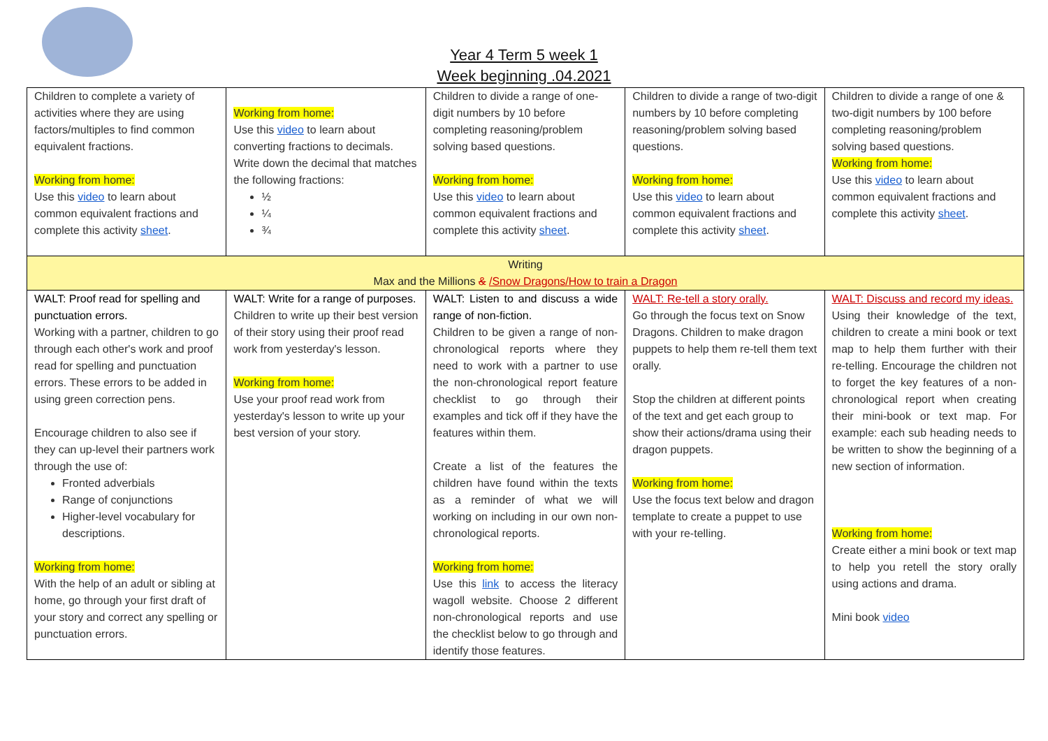Year 4 Term 5 week 1
Week beginning .04.2021
| Children to complete a variety of activities where they are using factors/multiples to find common equivalent fractions. Working from home: Use this video to learn about common equivalent fractions and complete this activity sheet . | Working from home: Use this video to learn about converting fractions to decimals. Write down the decimal that matches the following fractions: ½ ¼ ¾ | Children to divide a range of one-digit numbers by 10 before completing reasoning/problem solving based questions. Working from home: Use this video to learn about common equivalent fractions and complete this activity sheet . | Children to divide a range of two-digit numbers by 10 before completing reasoning/problem solving based questions. Working from home: Use this video to learn about common equivalent fractions and complete this activity sheet . | Children to divide a range of one & two-digit numbers by 100 before completing reasoning/problem solving based questions. Working from home: Use this video to learn about common equivalent fractions and complete this activity sheet . |
| Writing Max and the Millions & /Snow Dragons/How to train a Dragon | | | | |
| WALT: Proof read for spelling and punctuation errors. Working with a partner, children to go through each other's work and proof read for spelling and punctuation errors. These errors to be added in using green correction pens. Encourage children to also see if they can up-level their partners work through the use of: Fronted adverbials Range of conjunctions Higher-level vocabulary for descriptions. Working from home: With the help of an adult or sibling at home, go through your first draft of your story and correct any spelling or punctuation errors. | WALT: Write for a range of purposes. Children to write up their best version of their story using their proof read work from yesterday's lesson. Working from home: Use your proof read work from yesterday's lesson to write up your best version of your story. | WALT: Listen to and discuss a wide range of non-fiction. Children to be given a range of non-chronological reports where they need to work with a partner to use the non-chronological report feature checklist to go through their examples and tick off if they have the features within them. Create a list of the features the children have found within the texts as a reminder of what we will working on including in our own non-chronological reports. Working from home: Use this link to access the literacy wagoll website. Choose 2 different non-chronological reports and use the checklist below to go through and identify those features. | WALT: Re-tell a story orally. Go through the focus text on Snow Dragons. Children to make dragon puppets to help them re-tell them text orally. Stop the children at different points of the text and get each group to show their actions/drama using their dragon puppets. Working from home: Use the focus text below and dragon template to create a puppet to use with your re-telling. | WALT: Discuss and record my ideas. Using their knowledge of the text, children to create a mini book or text map to help them further with their re-telling. Encourage the children not to forget the key features of a non-chronological report when creating their mini-book or text map. For example: each sub heading needs to be written to show the beginning of a new section of information. Working from home: Create either a mini book or text map to help you retell the story orally using actions and drama. Mini book video |